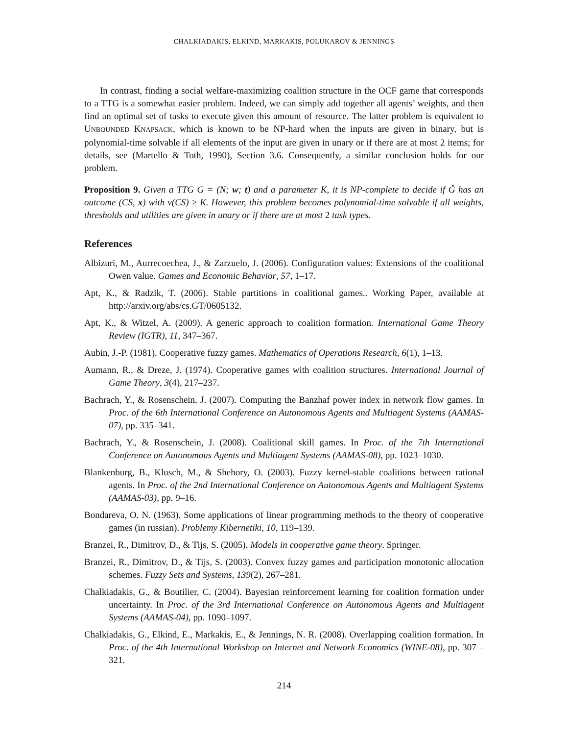CHALKIADAKIS, ELKIND, MARKAKIS, POLUKAROV & JENNINGS
In contrast, finding a social welfare-maximizing coalition structure in the OCF game that corresponds to a TTG is a somewhat easier problem. Indeed, we can simply add together all agents’ weights, and then find an optimal set of tasks to execute given this amount of resource. The latter problem is equivalent to UNBOUNDED KNAPSACK, which is known to be NP-hard when the inputs are given in binary, but is polynomial-time solvable if all elements of the input are given in unary or if there are at most 2 items; for details, see (Martello & Toth, 1990), Section 3.6. Consequently, a similar conclusion holds for our problem.
Proposition 9. Given a TTG G = (N; w; t) and a parameter K, it is NP-complete to decide if Ǧ has an outcome (CS, x) with v(CS) ≥ K. However, this problem becomes polynomial-time solvable if all weights, thresholds and utilities are given in unary or if there are at most 2 task types.
References
Albizuri, M., Aurrecoechea, J., & Zarzuelo, J. (2006). Configuration values: Extensions of the coalitional Owen value. Games and Economic Behavior, 57, 1–17.
Apt, K., & Radzik, T. (2006). Stable partitions in coalitional games.. Working Paper, available at http://arxiv.org/abs/cs.GT/0605132.
Apt, K., & Witzel, A. (2009). A generic approach to coalition formation. International Game Theory Review (IGTR), 11, 347–367.
Aubin, J.-P. (1981). Cooperative fuzzy games. Mathematics of Operations Research, 6(1), 1–13.
Aumann, R., & Dreze, J. (1974). Cooperative games with coalition structures. International Journal of Game Theory, 3(4), 217–237.
Bachrach, Y., & Rosenschein, J. (2007). Computing the Banzhaf power index in network flow games. In Proc. of the 6th International Conference on Autonomous Agents and Multiagent Systems (AAMAS-07), pp. 335–341.
Bachrach, Y., & Rosenschein, J. (2008). Coalitional skill games. In Proc. of the 7th International Conference on Autonomous Agents and Multiagent Systems (AAMAS-08), pp. 1023–1030.
Blankenburg, B., Klusch, M., & Shehory, O. (2003). Fuzzy kernel-stable coalitions between rational agents. In Proc. of the 2nd International Conference on Autonomous Agents and Multiagent Systems (AAMAS-03), pp. 9–16.
Bondareva, O. N. (1963). Some applications of linear programming methods to the theory of cooperative games (in russian). Problemy Kibernetiki, 10, 119–139.
Branzei, R., Dimitrov, D., & Tijs, S. (2005). Models in cooperative game theory. Springer.
Branzei, R., Dimitrov, D., & Tijs, S. (2003). Convex fuzzy games and participation monotonic allocation schemes. Fuzzy Sets and Systems, 139(2), 267–281.
Chalkiadakis, G., & Boutilier, C. (2004). Bayesian reinforcement learning for coalition formation under uncertainty. In Proc. of the 3rd International Conference on Autonomous Agents and Multiagent Systems (AAMAS-04), pp. 1090–1097.
Chalkiadakis, G., Elkind, E., Markakis, E., & Jennings, N. R. (2008). Overlapping coalition formation. In Proc. of the 4th International Workshop on Internet and Network Economics (WINE-08), pp. 307 – 321.
214